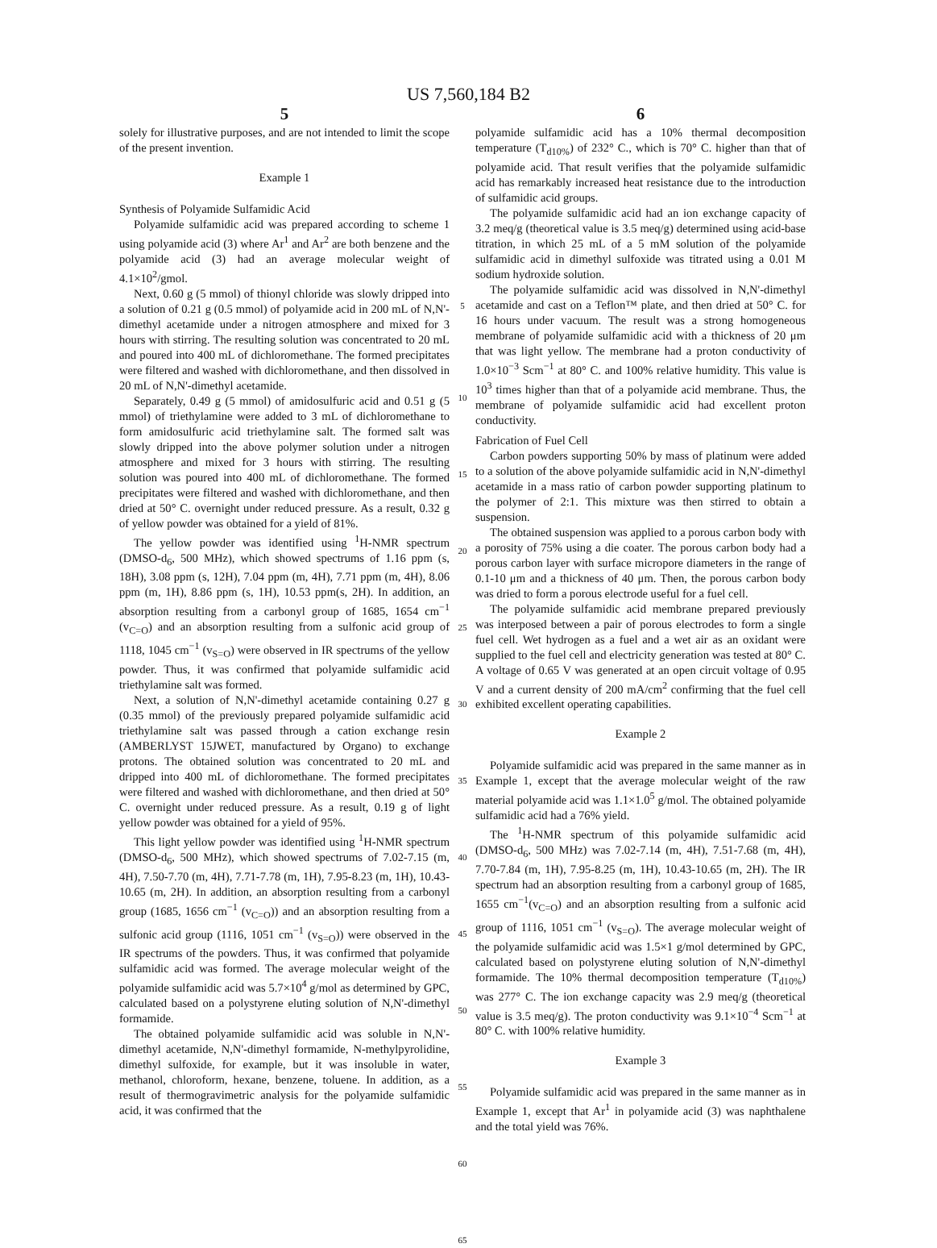US 7,560,184 B2
5
solely for illustrative purposes, and are not intended to limit the scope of the present invention.
Example 1
Synthesis of Polyamide Sulfamidic Acid
Polyamide sulfamidic acid was prepared according to scheme 1 using polyamide acid (3) where Ar<sup>1</sup> and Ar<sup>2</sup> are both benzene and the polyamide acid (3) had an average molecular weight of 4.1×10<sup>2</sup>/gmol.
Next, 0.60 g (5 mmol) of thionyl chloride was slowly dripped into a solution of 0.21 g (0.5 mmol) of polyamide acid in 200 mL of N,N'-dimethyl acetamide under a nitrogen atmosphere and mixed for 3 hours with stirring. The resulting solution was concentrated to 20 mL and poured into 400 mL of dichloromethane. The formed precipitates were filtered and washed with dichloromethane, and then dissolved in 20 mL of N,N'-dimethyl acetamide.
Separately, 0.49 g (5 mmol) of amidosulfuric acid and 0.51 g (5 mmol) of triethylamine were added to 3 mL of dichloromethane to form amidosulfuric acid triethylamine salt. The formed salt was slowly dripped into the above polymer solution under a nitrogen atmosphere and mixed for 3 hours with stirring. The resulting solution was poured into 400 mL of dichloromethane. The formed precipitates were filtered and washed with dichloromethane, and then dried at 50° C. overnight under reduced pressure. As a result, 0.32 g of yellow powder was obtained for a yield of 81%.
The yellow powder was identified using <sup>1</sup>H-NMR spectrum (DMSO-d<sub>6</sub>, 500 MHz), which showed spectrums of 1.16 ppm (s, 18H), 3.08 ppm (s, 12H), 7.04 ppm (m, 4H), 7.71 ppm (m, 4H), 8.06 ppm (m, 1H), 8.86 ppm (s, 1H), 10.53 ppm(s, 2H). In addition, an absorption resulting from a carbonyl group of 1685, 1654 cm<sup>−1</sup> (v<sub>C=O</sub>) and an absorption resulting from a sulfonic acid group of 1118, 1045 cm<sup>−1</sup> (v<sub>S=O</sub>) were observed in IR spectrums of the yellow powder. Thus, it was confirmed that polyamide sulfamidic acid triethylamine salt was formed.
Next, a solution of N,N'-dimethyl acetamide containing 0.27 g (0.35 mmol) of the previously prepared polyamide sulfamidic acid triethylamine salt was passed through a cation exchange resin (AMBERLYST 15JWET, manufactured by Organo) to exchange protons. The obtained solution was concentrated to 20 mL and dripped into 400 mL of dichloromethane. The formed precipitates were filtered and washed with dichloromethane, and then dried at 50° C. overnight under reduced pressure. As a result, 0.19 g of light yellow powder was obtained for a yield of 95%.
This light yellow powder was identified using <sup>1</sup>H-NMR spectrum (DMSO-d<sub>6</sub>, 500 MHz), which showed spectrums of 7.02-7.15 (m, 4H), 7.50-7.70 (m, 4H), 7.71-7.78 (m, 1H), 7.95-8.23 (m, 1H), 10.43-10.65 (m, 2H). In addition, an absorption resulting from a carbonyl group (1685, 1656 cm<sup>−1</sup> (v<sub>C=O</sub>)) and an absorption resulting from a sulfonic acid group (1116, 1051 cm<sup>−1</sup> (v<sub>S=O</sub>)) were observed in the IR spectrums of the powders. Thus, it was confirmed that polyamide sulfamidic acid was formed. The average molecular weight of the polyamide sulfamidic acid was 5.7×10<sup>4</sup> g/mol as determined by GPC, calculated based on a polystyrene eluting solution of N,N'-dimethyl formamide.
The obtained polyamide sulfamidic acid was soluble in N,N'-dimethyl acetamide, N,N'-dimethyl formamide, N-methylpyrolidine, dimethyl sulfoxide, for example, but it was insoluble in water, methanol, chloroform, hexane, benzene, toluene. In addition, as a result of thermogravimetric analysis for the polyamide sulfamidic acid, it was confirmed that the
5
10
15
20
25
30
35
40
45
50
55
60
65
6
polyamide sulfamidic acid has a 10% thermal decomposition temperature (T<sub>d10%</sub>) of 232° C., which is 70° C. higher than that of polyamide acid. That result verifies that the polyamide sulfamidic acid has remarkably increased heat resistance due to the introduction of sulfamidic acid groups.
The polyamide sulfamidic acid had an ion exchange capacity of 3.2 meq/g (theoretical value is 3.5 meq/g) determined using acid-base titration, in which 25 mL of a 5 mM solution of the polyamide sulfamidic acid in dimethyl sulfoxide was titrated using a 0.01 M sodium hydroxide solution.
The polyamide sulfamidic acid was dissolved in N,N'-dimethyl acetamide and cast on a Teflon™ plate, and then dried at 50° C. for 16 hours under vacuum. The result was a strong homogeneous membrane of polyamide sulfamidic acid with a thickness of 20 μm that was light yellow. The membrane had a proton conductivity of 1.0×10<sup>−3</sup> Scm<sup>−1</sup> at 80° C. and 100% relative humidity. This value is 10<sup>3</sup> times higher than that of a polyamide acid membrane. Thus, the membrane of polyamide sulfamidic acid had excellent proton conductivity.
Fabrication of Fuel Cell
Carbon powders supporting 50% by mass of platinum were added to a solution of the above polyamide sulfamidic acid in N,N'-dimethyl acetamide in a mass ratio of carbon powder supporting platinum to the polymer of 2:1. This mixture was then stirred to obtain a suspension.
The obtained suspension was applied to a porous carbon body with a porosity of 75% using a die coater. The porous carbon body had a porous carbon layer with surface micropore diameters in the range of 0.1-10 μm and a thickness of 40 μm. Then, the porous carbon body was dried to form a porous electrode useful for a fuel cell.
The polyamide sulfamidic acid membrane prepared previously was interposed between a pair of porous electrodes to form a single fuel cell. Wet hydrogen as a fuel and a wet air as an oxidant were supplied to the fuel cell and electricity generation was tested at 80° C. A voltage of 0.65 V was generated at an open circuit voltage of 0.95 V and a current density of 200 mA/cm<sup>2</sup> confirming that the fuel cell exhibited excellent operating capabilities.
Example 2
Polyamide sulfamidic acid was prepared in the same manner as in Example 1, except that the average molecular weight of the raw material polyamide acid was 1.1×1.0<sup>5</sup> g/mol. The obtained polyamide sulfamidic acid had a 76% yield.
The <sup>1</sup>H-NMR spectrum of this polyamide sulfamidic acid (DMSO-d<sub>6</sub>, 500 MHz) was 7.02-7.14 (m, 4H), 7.51-7.68 (m, 4H), 7.70-7.84 (m, 1H), 7.95-8.25 (m, 1H), 10.43-10.65 (m, 2H). The IR spectrum had an absorption resulting from a carbonyl group of 1685, 1655 cm<sup>−1</sup>(v<sub>C=O</sub>) and an absorption resulting from a sulfonic acid group of 1116, 1051 cm<sup>−1</sup> (v<sub>S=O</sub>). The average molecular weight of the polyamide sulfamidic acid was 1.5×1 g/mol determined by GPC, calculated based on polystyrene eluting solution of N,N'-dimethyl formamide. The 10% thermal decomposition temperature (T<sub>d10%</sub>) was 277° C. The ion exchange capacity was 2.9 meq/g (theoretical value is 3.5 meq/g). The proton conductivity was 9.1×10<sup>−4</sup> Scm<sup>−1</sup> at 80° C. with 100% relative humidity.
Example 3
Polyamide sulfamidic acid was prepared in the same manner as in Example 1, except that Ar<sup>1</sup> in polyamide acid (3) was naphthalene and the total yield was 76%.